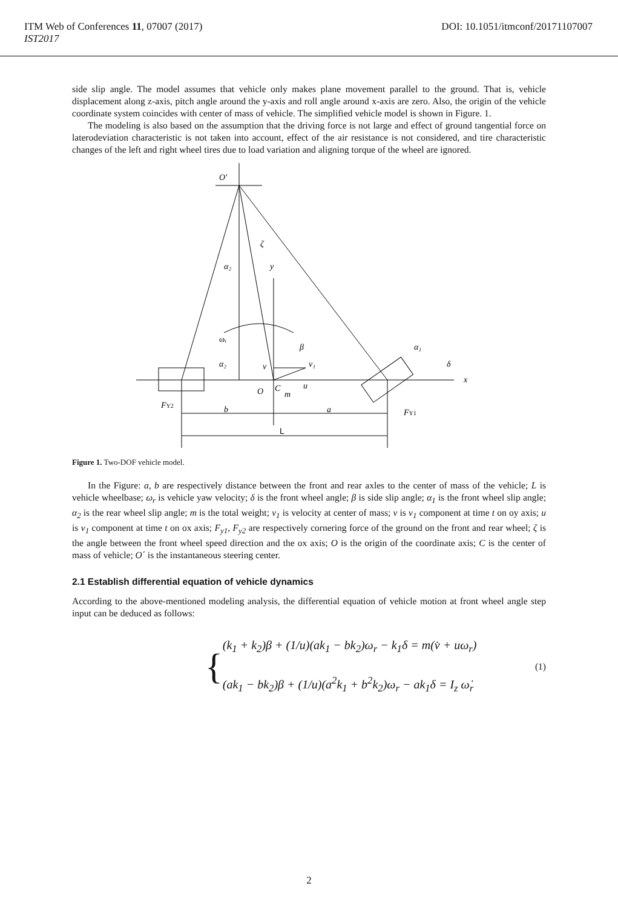ITM Web of Conferences 11, 07007 (2017)
IST2017
DOI: 10.1051/itmconf/20171107007
side slip angle. The model assumes that vehicle only makes plane movement parallel to the ground. That is, vehicle displacement along z-axis, pitch angle around the y-axis and roll angle around x-axis are zero. Also, the origin of the vehicle coordinate system coincides with center of mass of vehicle. The simplified vehicle model is shown in Figure. 1.
The modeling is also based on the assumption that the driving force is not large and effect of ground tangential force on laterodeviation characteristic is not taken into account, effect of the air resistance is not considered, and tire characteristic changes of the left and right wheel tires due to load variation and aligning torque of the wheel are ignored.
O′
ζ
α₂
y
ωᵣ
β
α₁
α₂
v
v₁
δ
x
O
C
u
m
FY2
b
a
FY1
L
Figure 1. Two-DOF vehicle model.
In the Figure: a, b are respectively distance between the front and rear axles to the center of mass of the vehicle; L is vehicle wheelbase; ω<sub>r</sub> is vehicle yaw velocity; δ is the front wheel angle; β is side slip angle; α<sub>1</sub> is the front wheel slip angle; α<sub>2</sub> is the rear wheel slip angle; m is the total weight; v<sub>1</sub> is velocity at center of mass; v is v<sub>1</sub> component at time t on oy axis; u is v<sub>1</sub> component at time t on ox axis; F<sub>y1</sub>, F<sub>y2</sub> are respectively cornering force of the ground on the front and rear wheel; ζ is the angle between the front wheel speed direction and the ox axis; O is the origin of the coordinate axis; C is the center of mass of vehicle; O΄ is the instantaneous steering center.
2.1 Establish differential equation of vehicle dynamics
According to the above-mentioned modeling analysis, the differential equation of vehicle motion at front wheel angle step input can be deduced as follows:
{
(k<sub>1</sub> + k<sub>2</sub>)β + (1/u)(ak<sub>1</sub> − bk<sub>2</sub>)ω<sub>r</sub> − k<sub>1</sub>δ = m(v̇ + uω<sub>r</sub>)
(ak<sub>1</sub> − bk<sub>2</sub>)β + (1/u)(a<sup>2</sup>k<sub>1</sub> + b<sup>2</sup>k<sub>2</sub>)ω<sub>r</sub> − ak<sub>1</sub>δ = I<sub>z</sub> ω̇<sub>r</sub>
(1)
2